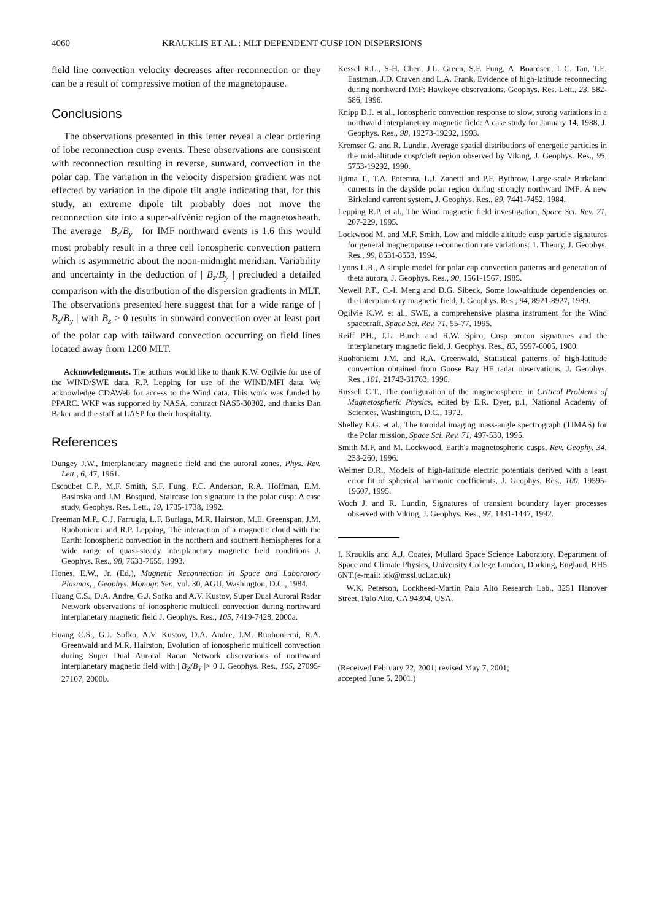4060 KRAUKLIS ET AL.: MLT DEPENDENT CUSP ION DISPERSIONS
field line convection velocity decreases after reconnection or they can be a result of compressive motion of the magnetopause.
Conclusions
The observations presented in this letter reveal a clear ordering of lobe reconnection cusp events. These observations are consistent with reconnection resulting in reverse, sunward, convection in the polar cap. The variation in the velocity dispersion gradient was not effected by variation in the dipole tilt angle indicating that, for this study, an extreme dipole tilt probably does not move the reconnection site into a super-alfvénic region of the magnetosheath. The average | B<sub>z</sub>/B<sub>y</sub> | for IMF northward events is 1.6 this would most probably result in a three cell ionospheric convection pattern which is asymmetric about the noon-midnight meridian. Variability and uncertainty in the deduction of | B<sub>z</sub>/B<sub>y</sub> | precluded a detailed comparison with the distribution of the dispersion gradients in MLT. The observations presented here suggest that for a wide range of | B<sub>z</sub>/B<sub>y</sub> | with B<sub>z</sub> > 0 results in sunward convection over at least part of the polar cap with tailward convection occurring on field lines located away from 1200 MLT.
Acknowledgments. The authors would like to thank K.W. Ogilvie for use of the WIND/SWE data, R.P. Lepping for use of the WIND/MFI data. We acknowledge CDAWeb for access to the Wind data. This work was funded by PPARC. WKP was supported by NASA, contract NAS5-30302, and thanks Dan Baker and the staff at LASP for their hospitality.
References
Dungey J.W., Interplanetary magnetic field and the auroral zones, Phys. Rev. Lett., 6, 47, 1961.
Escoubet C.P., M.F. Smith, S.F. Fung, P.C. Anderson, R.A. Hoffman, E.M. Basinska and J.M. Bosqued, Staircase ion signature in the polar cusp: A case study, Geophys. Res. Lett., 19, 1735-1738, 1992.
Freeman M.P., C.J. Farrugia, L.F. Burlaga, M.R. Hairston, M.E. Greenspan, J.M. Ruohoniemi and R.P. Lepping, The interaction of a magnetic cloud with the Earth: Ionospheric convection in the northern and southern hemispheres for a wide range of quasi-steady interplanetary magnetic field conditions J. Geophys. Res., 98, 7633-7655, 1993.
Hones, E.W., Jr. (Ed.), Magnetic Reconnection in Space and Laboratory Plasmas, , Geophys. Monogr. Ser., vol. 30, AGU, Washington, D.C., 1984.
Huang C.S., D.A. Andre, G.J. Sofko and A.V. Kustov, Super Dual Auroral Radar Network observations of ionospheric multicell convection during northward interplanetary magnetic field J. Geophys. Res., 105, 7419-7428, 2000a.
Huang C.S., G.J. Sofko, A.V. Kustov, D.A. Andre, J.M. Ruohoniemi, R.A. Greenwald and M.R. Hairston, Evolution of ionospheric multicell convection during Super Dual Auroral Radar Network observations of northward interplanetary magnetic field with | B<sub>Z</sub>/B<sub>Y</sub> |> 0 J. Geophys. Res., 105, 27095-27107, 2000b.
Kessel R.L., S-H. Chen, J.L. Green, S.F. Fung, A. Boardsen, L.C. Tan, T.E. Eastman, J.D. Craven and L.A. Frank, Evidence of high-latitude reconnecting during northward IMF: Hawkeye observations, Geophys. Res. Lett., 23, 582-586, 1996.
Knipp D.J. et al., Ionospheric convection response to slow, strong variations in a northward interplanetary magnetic field: A case study for January 14, 1988, J. Geophys. Res., 98, 19273-19292, 1993.
Kremser G. and R. Lundin, Average spatial distributions of energetic particles in the mid-altitude cusp/cleft region observed by Viking, J. Geophys. Res., 95, 5753-19292, 1990.
Iijima T., T.A. Potemra, L.J. Zanetti and P.F. Bythrow, Large-scale Birkeland currents in the dayside polar region during strongly northward IMF: A new Birkeland current system, J. Geophys. Res., 89, 7441-7452, 1984.
Lepping R.P. et al., The Wind magnetic field investigation, Space Sci. Rev. 71, 207-229, 1995.
Lockwood M. and M.F. Smith, Low and middle altitude cusp particle signatures for general magnetopause reconnection rate variations: 1. Theory, J. Geophys. Res., 99, 8531-8553, 1994.
Lyons L.R., A simple model for polar cap convection patterns and generation of theta aurora, J. Geophys. Res., 90, 1561-1567, 1985.
Newell P.T., C.-I. Meng and D.G. Sibeck, Some low-altitude dependencies on the interplanetary magnetic field, J. Geophys. Res., 94, 8921-8927, 1989.
Ogilvie K.W. et al., SWE, a comprehensive plasma instrument for the Wind spacecraft, Space Sci. Rev. 71, 55-77, 1995.
Reiff P.H., J.L. Burch and R.W. Spiro, Cusp proton signatures and the interplanetary magnetic field, J. Geophys. Res., 85, 5997-6005, 1980.
Ruohoniemi J.M. and R.A. Greenwald, Statistical patterns of high-latitude convection obtained from Goose Bay HF radar observations, J. Geophys. Res., 101, 21743-31763, 1996.
Russell C.T., The configuration of the magnetosphere, in Critical Problems of Magnetospheric Physics, edited by E.R. Dyer, p.1, National Academy of Sciences, Washington, D.C., 1972.
Shelley E.G. et al., The toroidal imaging mass-angle spectrograph (TIMAS) for the Polar mission, Space Sci. Rev. 71, 497-530, 1995.
Smith M.F. and M. Lockwood, Earth's magnetospheric cusps, Rev. Geophy. 34, 233-260, 1996.
Weimer D.R., Models of high-latitude electric potentials derived with a least error fit of spherical harmonic coefficients, J. Geophys. Res., 100, 19595-19607, 1995.
Woch J. and R. Lundin, Signatures of transient boundary layer processes observed with Viking, J. Geophys. Res., 97, 1431-1447, 1992.
I. Krauklis and A.J. Coates, Mullard Space Science Laboratory, Department of Space and Climate Physics, University College London, Dorking, England, RH5 6NT.(e-mail: ick@mssl.ucl.ac.uk)
W.K. Peterson, Lockheed-Martin Palo Alto Research Lab., 3251 Hanover Street, Palo Alto, CA 94304, USA.
(Received February 22, 2001; revised May 7, 2001;
accepted June 5, 2001.)